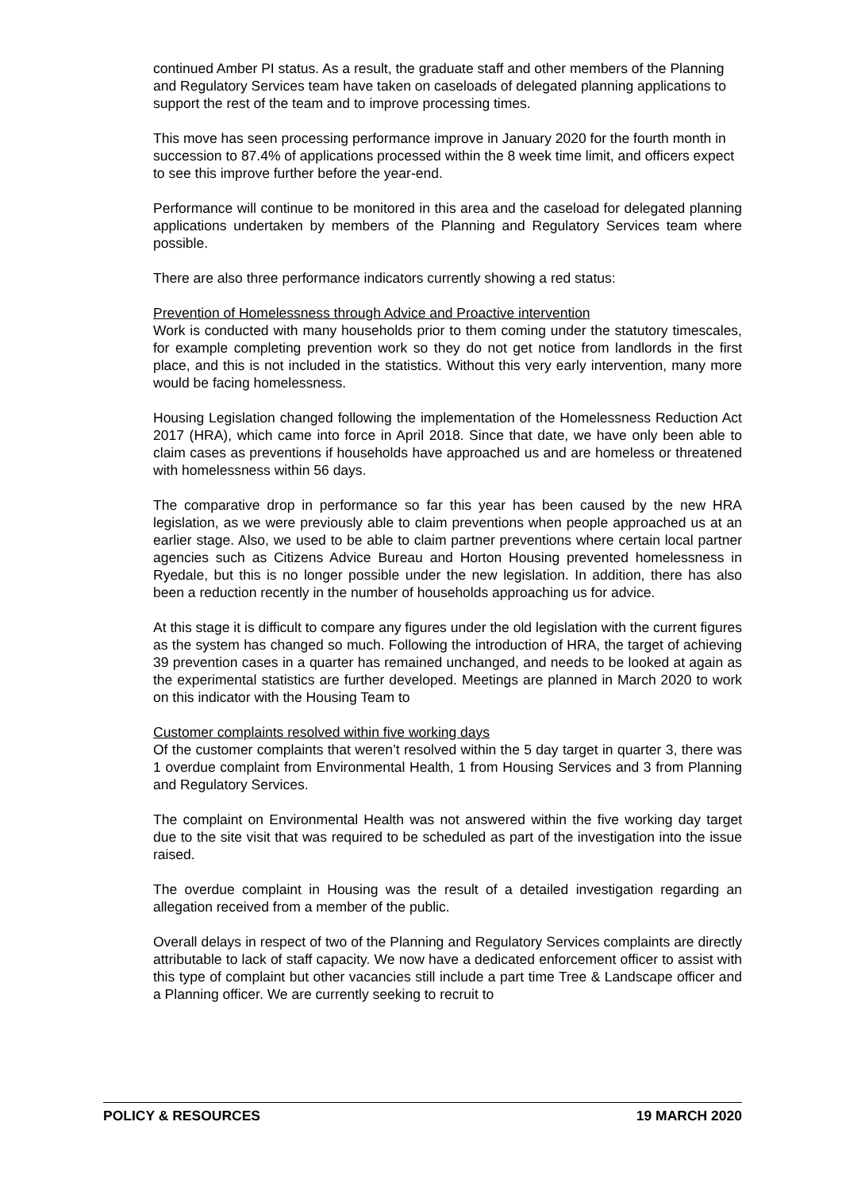continued Amber PI status. As a result, the graduate staff and other members of the Planning and Regulatory Services team have taken on caseloads of delegated planning applications to support the rest of the team and to improve processing times.
This move has seen processing performance improve in January 2020 for the fourth month in succession to 87.4% of applications processed within the 8 week time limit, and officers expect to see this improve further before the year-end.
Performance will continue to be monitored in this area and the caseload for delegated planning applications undertaken by members of the Planning and Regulatory Services team where possible.
There are also three performance indicators currently showing a red status:
Prevention of Homelessness through Advice and Proactive intervention
Work is conducted with many households prior to them coming under the statutory timescales, for example completing prevention work so they do not get notice from landlords in the first place, and this is not included in the statistics. Without this very early intervention, many more would be facing homelessness.
Housing Legislation changed following the implementation of the Homelessness Reduction Act 2017 (HRA), which came into force in April 2018. Since that date, we have only been able to claim cases as preventions if households have approached us and are homeless or threatened with homelessness within 56 days.
The comparative drop in performance so far this year has been caused by the new HRA legislation, as we were previously able to claim preventions when people approached us at an earlier stage. Also, we used to be able to claim partner preventions where certain local partner agencies such as Citizens Advice Bureau and Horton Housing prevented homelessness in Ryedale, but this is no longer possible under the new legislation. In addition, there has also been a reduction recently in the number of households approaching us for advice.
At this stage it is difficult to compare any figures under the old legislation with the current figures as the system has changed so much. Following the introduction of HRA, the target of achieving 39 prevention cases in a quarter has remained unchanged, and needs to be looked at again as the experimental statistics are further developed. Meetings are planned in March 2020 to work on this indicator with the Housing Team to
Customer complaints resolved within five working days
Of the customer complaints that weren’t resolved within the 5 day target in quarter 3, there was 1 overdue complaint from Environmental Health, 1 from Housing Services and 3 from Planning and Regulatory Services.
The complaint on Environmental Health was not answered within the five working day target due to the site visit that was required to be scheduled as part of the investigation into the issue raised.
The overdue complaint in Housing was the result of a detailed investigation regarding an allegation received from a member of the public.
Overall delays in respect of two of the Planning and Regulatory Services complaints are directly attributable to lack of staff capacity. We now have a dedicated enforcement officer to assist with this type of complaint but other vacancies still include a part time Tree & Landscape officer and a Planning officer. We are currently seeking to recruit to
POLICY & RESOURCES 19 MARCH 2020